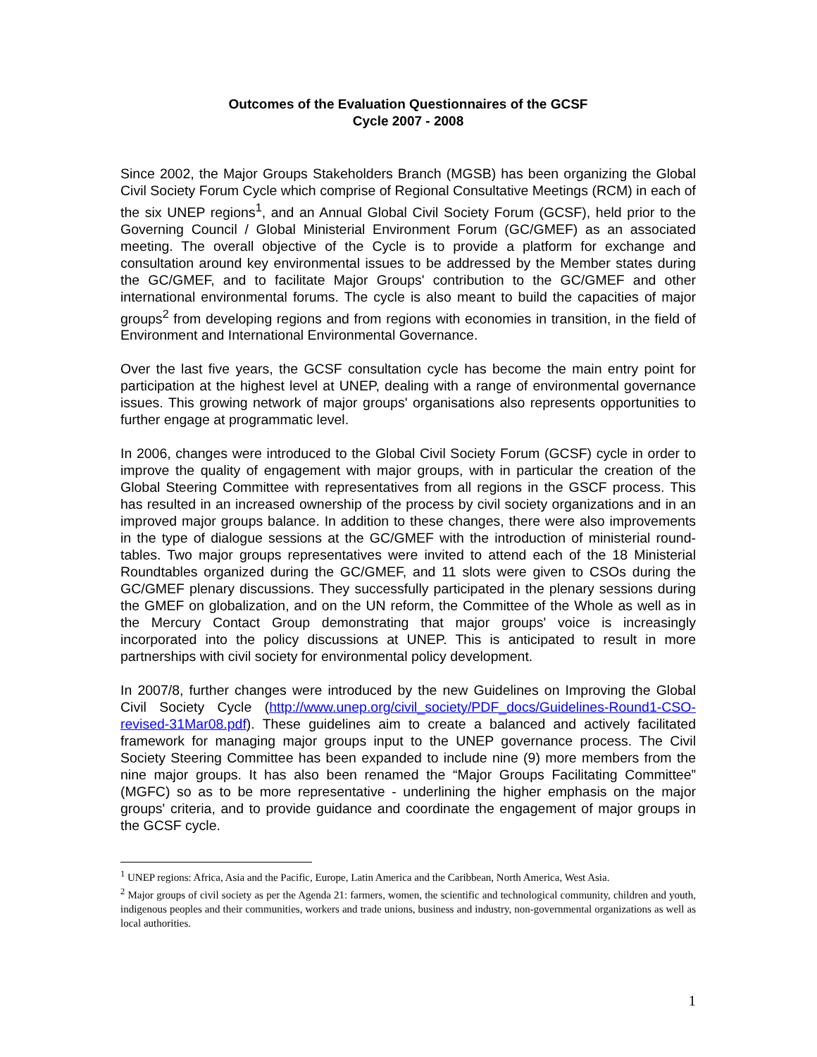Outcomes of the Evaluation Questionnaires of the GCSF
Cycle 2007 - 2008
Since 2002, the Major Groups Stakeholders Branch (MGSB) has been organizing the Global Civil Society Forum Cycle which comprise of Regional Consultative Meetings (RCM) in each of the six UNEP regions<sup>1</sup>, and an Annual Global Civil Society Forum (GCSF), held prior to the Governing Council / Global Ministerial Environment Forum (GC/GMEF) as an associated meeting. The overall objective of the Cycle is to provide a platform for exchange and consultation around key environmental issues to be addressed by the Member states during the GC/GMEF, and to facilitate Major Groups' contribution to the GC/GMEF and other international environmental forums. The cycle is also meant to build the capacities of major groups<sup>2</sup> from developing regions and from regions with economies in transition, in the field of Environment and International Environmental Governance.
Over the last five years, the GCSF consultation cycle has become the main entry point for participation at the highest level at UNEP, dealing with a range of environmental governance issues. This growing network of major groups' organisations also represents opportunities to further engage at programmatic level.
In 2006, changes were introduced to the Global Civil Society Forum (GCSF) cycle in order to improve the quality of engagement with major groups, with in particular the creation of the Global Steering Committee with representatives from all regions in the GSCF process. This has resulted in an increased ownership of the process by civil society organizations and in an improved major groups balance. In addition to these changes, there were also improvements in the type of dialogue sessions at the GC/GMEF with the introduction of ministerial round-tables. Two major groups representatives were invited to attend each of the 18 Ministerial Roundtables organized during the GC/GMEF, and 11 slots were given to CSOs during the GC/GMEF plenary discussions. They successfully participated in the plenary sessions during the GMEF on globalization, and on the UN reform, the Committee of the Whole as well as in the Mercury Contact Group demonstrating that major groups' voice is increasingly incorporated into the policy discussions at UNEP. This is anticipated to result in more partnerships with civil society for environmental policy development.
In 2007/8, further changes were introduced by the new Guidelines on Improving the Global Civil Society Cycle (http://www.unep.org/civil_society/PDF_docs/Guidelines-Round1-CSO-revised-31Mar08.pdf). These guidelines aim to create a balanced and actively facilitated framework for managing major groups input to the UNEP governance process. The Civil Society Steering Committee has been expanded to include nine (9) more members from the nine major groups. It has also been renamed the “Major Groups Facilitating Committee” (MGFC) so as to be more representative - underlining the higher emphasis on the major groups' criteria, and to provide guidance and coordinate the engagement of major groups in the GCSF cycle.
<sup>1</sup> UNEP regions: Africa, Asia and the Pacific, Europe, Latin America and the Caribbean, North America, West Asia.
<sup>2</sup> Major groups of civil society as per the Agenda 21: farmers, women, the scientific and technological community, children and youth, indigenous peoples and their communities, workers and trade unions, business and industry, non-governmental organizations as well as local authorities.
1